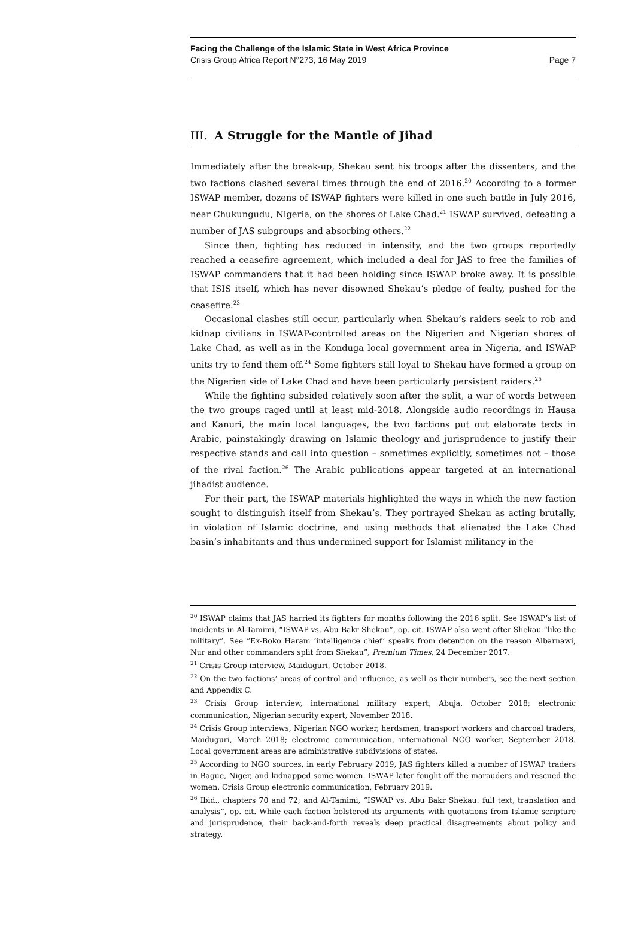Facing the Challenge of the Islamic State in West Africa Province
Crisis Group Africa Report N°273, 16 May 2019 Page 7
III. A Struggle for the Mantle of Jihad
Immediately after the break-up, Shekau sent his troops after the dissenters, and the two factions clashed several times through the end of 2016.<sup>20</sup> According to a former ISWAP member, dozens of ISWAP fighters were killed in one such battle in July 2016, near Chukungudu, Nigeria, on the shores of Lake Chad.<sup>21</sup> ISWAP survived, defeating a number of JAS subgroups and absorbing others.<sup>22</sup>
Since then, fighting has reduced in intensity, and the two groups reportedly reached a ceasefire agreement, which included a deal for JAS to free the families of ISWAP commanders that it had been holding since ISWAP broke away. It is possible that ISIS itself, which has never disowned Shekau’s pledge of fealty, pushed for the ceasefire.<sup>23</sup>
Occasional clashes still occur, particularly when Shekau’s raiders seek to rob and kidnap civilians in ISWAP-controlled areas on the Nigerien and Nigerian shores of Lake Chad, as well as in the Konduga local government area in Nigeria, and ISWAP units try to fend them off.<sup>24</sup> Some fighters still loyal to Shekau have formed a group on the Nigerien side of Lake Chad and have been particularly persistent raiders.<sup>25</sup>
While the fighting subsided relatively soon after the split, a war of words between the two groups raged until at least mid-2018. Alongside audio recordings in Hausa and Kanuri, the main local languages, the two factions put out elaborate texts in Arabic, painstakingly drawing on Islamic theology and jurisprudence to justify their respective stands and call into question – sometimes explicitly, sometimes not – those of the rival faction.<sup>26</sup> The Arabic publications appear targeted at an international jihadist audience.
For their part, the ISWAP materials highlighted the ways in which the new faction sought to distinguish itself from Shekau’s. They portrayed Shekau as acting brutally, in violation of Islamic doctrine, and using methods that alienated the Lake Chad basin’s inhabitants and thus undermined support for Islamist militancy in the
<sup>20</sup> ISWAP claims that JAS harried its fighters for months following the 2016 split. See ISWAP’s list of incidents in Al-Tamimi, “ISWAP vs. Abu Bakr Shekau”, op. cit. ISWAP also went after Shekau “like the military”. See “Ex-Boko Haram ‘intelligence chief’ speaks from detention on the reason Albarnawi, Nur and other commanders split from Shekau”, Premium Times, 24 December 2017.
<sup>21</sup> Crisis Group interview, Maiduguri, October 2018.
<sup>22</sup> On the two factions’ areas of control and influence, as well as their numbers, see the next section and Appendix C.
<sup>23</sup> Crisis Group interview, international military expert, Abuja, October 2018; electronic communication, Nigerian security expert, November 2018.
<sup>24</sup> Crisis Group interviews, Nigerian NGO worker, herdsmen, transport workers and charcoal traders, Maiduguri, March 2018; electronic communication, international NGO worker, September 2018. Local government areas are administrative subdivisions of states.
<sup>25</sup> According to NGO sources, in early February 2019, JAS fighters killed a number of ISWAP traders in Bague, Niger, and kidnapped some women. ISWAP later fought off the marauders and rescued the women. Crisis Group electronic communication, February 2019.
<sup>26</sup> Ibid., chapters 70 and 72; and Al-Tamimi, “ISWAP vs. Abu Bakr Shekau: full text, translation and analysis”, op. cit. While each faction bolstered its arguments with quotations from Islamic scripture and jurisprudence, their back-and-forth reveals deep practical disagreements about policy and strategy.